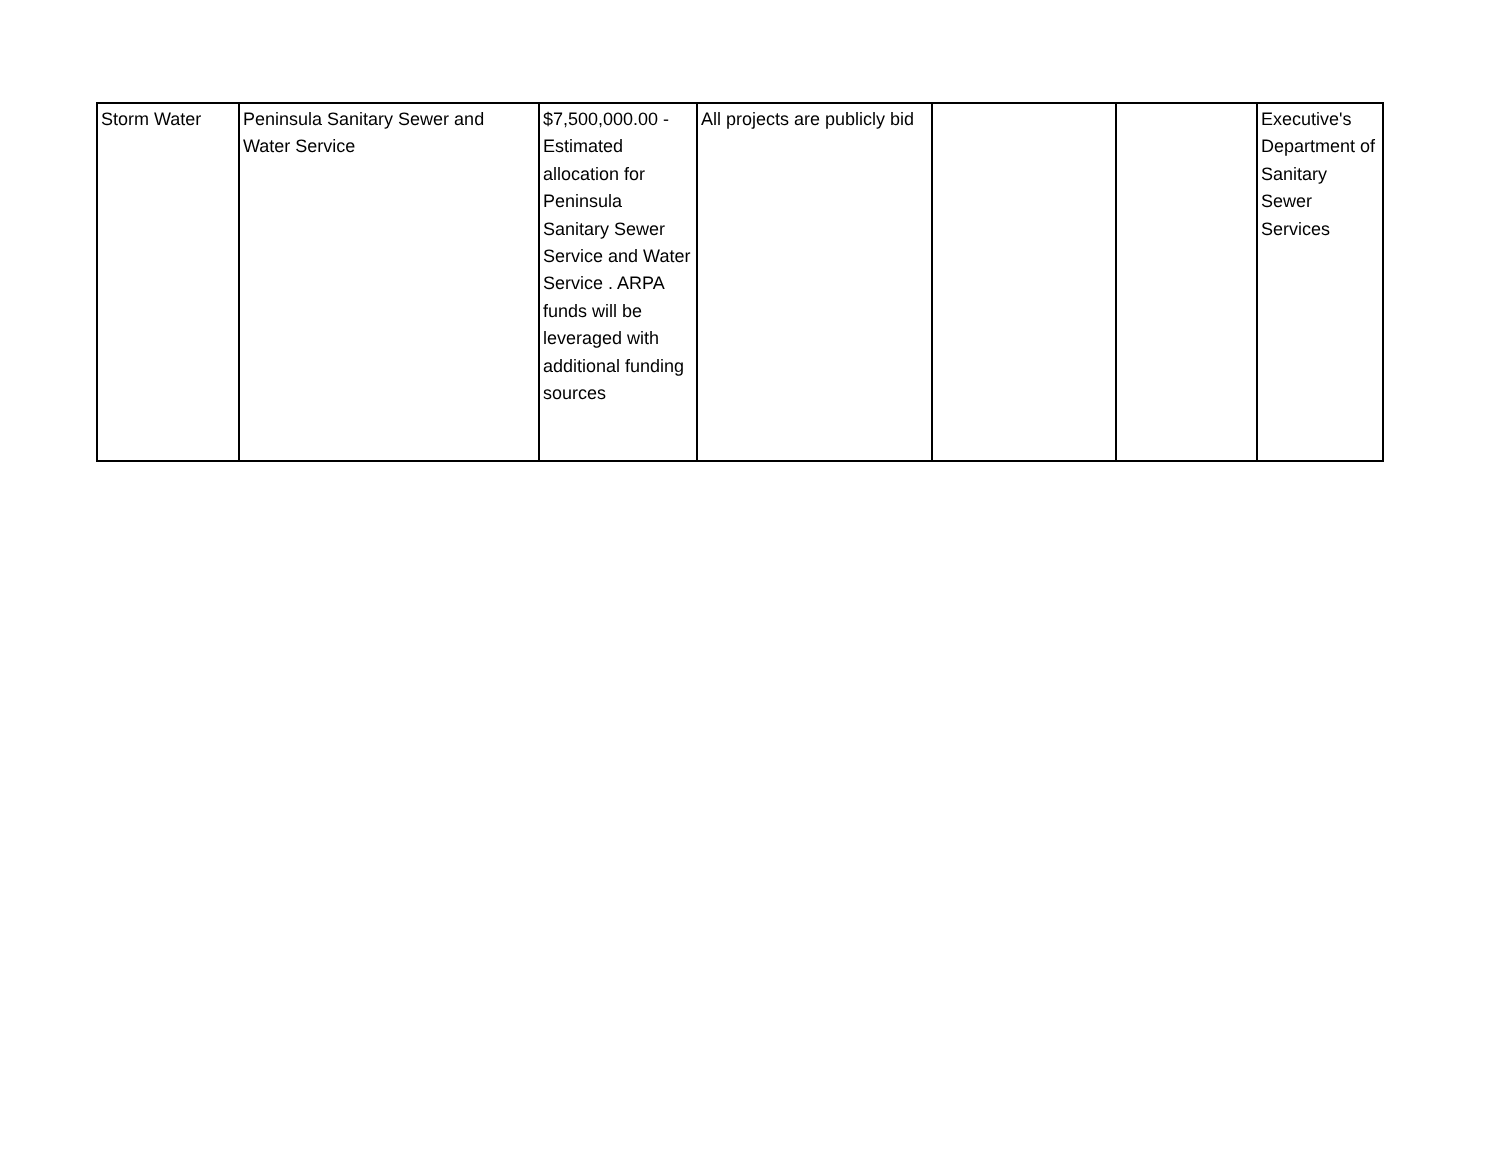| Storm Water | Peninsula Sanitary Sewer and Water Service | $7,500,000.00 - Estimated allocation for Peninsula Sanitary Sewer Service and Water Service . ARPA funds will be leveraged with additional funding sources | All projects are publicly bid | | | Executive's Department of Sanitary Sewer Services |